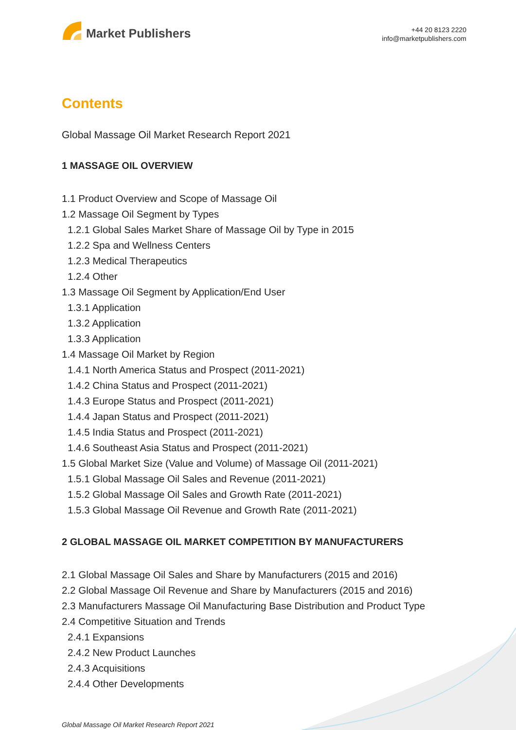Market Publishers
+44 20 8123 2220
info@marketpublishers.com
Contents
Global Massage Oil Market Research Report 2021
1 MASSAGE OIL OVERVIEW
1.1 Product Overview and Scope of Massage Oil
1.2 Massage Oil Segment by Types
1.2.1 Global Sales Market Share of Massage Oil by Type in 2015
1.2.2 Spa and Wellness Centers
1.2.3 Medical Therapeutics
1.2.4 Other
1.3 Massage Oil Segment by Application/End User
1.3.1 Application
1.3.2 Application
1.3.3 Application
1.4 Massage Oil Market by Region
1.4.1 North America Status and Prospect (2011-2021)
1.4.2 China Status and Prospect (2011-2021)
1.4.3 Europe Status and Prospect (2011-2021)
1.4.4 Japan Status and Prospect (2011-2021)
1.4.5 India Status and Prospect (2011-2021)
1.4.6 Southeast Asia Status and Prospect (2011-2021)
1.5 Global Market Size (Value and Volume) of Massage Oil (2011-2021)
1.5.1 Global Massage Oil Sales and Revenue (2011-2021)
1.5.2 Global Massage Oil Sales and Growth Rate (2011-2021)
1.5.3 Global Massage Oil Revenue and Growth Rate (2011-2021)
2 GLOBAL MASSAGE OIL MARKET COMPETITION BY MANUFACTURERS
2.1 Global Massage Oil Sales and Share by Manufacturers (2015 and 2016)
2.2 Global Massage Oil Revenue and Share by Manufacturers (2015 and 2016)
2.3 Manufacturers Massage Oil Manufacturing Base Distribution and Product Type
2.4 Competitive Situation and Trends
2.4.1 Expansions
2.4.2 New Product Launches
2.4.3 Acquisitions
2.4.4 Other Developments
Global Massage Oil Market Research Report 2021